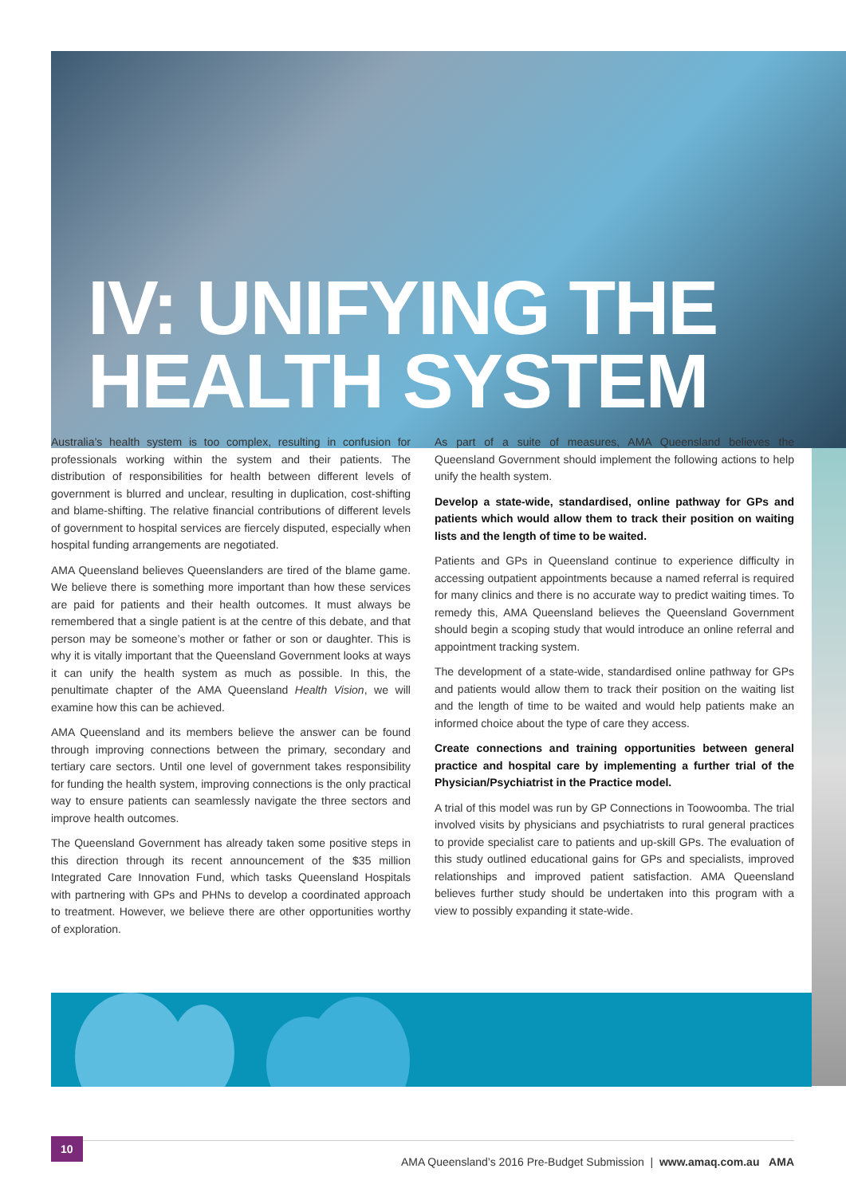IV: UNIFYING THE
HEALTH SYSTEM
Australia’s health system is too complex, resulting in confusion for professionals working within the system and their patients. The distribution of responsibilities for health between different levels of government is blurred and unclear, resulting in duplication, cost-shifting and blame-shifting. The relative financial contributions of different levels of government to hospital services are fiercely disputed, especially when hospital funding arrangements are negotiated.
AMA Queensland believes Queenslanders are tired of the blame game. We believe there is something more important than how these services are paid for patients and their health outcomes. It must always be remembered that a single patient is at the centre of this debate, and that person may be someone’s mother or father or son or daughter. This is why it is vitally important that the Queensland Government looks at ways it can unify the health system as much as possible. In this, the penultimate chapter of the AMA Queensland Health Vision, we will examine how this can be achieved.
AMA Queensland and its members believe the answer can be found through improving connections between the primary, secondary and tertiary care sectors. Until one level of government takes responsibility for funding the health system, improving connections is the only practical way to ensure patients can seamlessly navigate the three sectors and improve health outcomes.
The Queensland Government has already taken some positive steps in this direction through its recent announcement of the $35 million Integrated Care Innovation Fund, which tasks Queensland Hospitals with partnering with GPs and PHNs to develop a coordinated approach to treatment. However, we believe there are other opportunities worthy of exploration.
As part of a suite of measures, AMA Queensland believes the Queensland Government should implement the following actions to help unify the health system.
Develop a state-wide, standardised, online pathway for GPs and patients which would allow them to track their position on waiting lists and the length of time to be waited.
Patients and GPs in Queensland continue to experience difficulty in accessing outpatient appointments because a named referral is required for many clinics and there is no accurate way to predict waiting times. To remedy this, AMA Queensland believes the Queensland Government should begin a scoping study that would introduce an online referral and appointment tracking system.
The development of a state-wide, standardised online pathway for GPs and patients would allow them to track their position on the waiting list and the length of time to be waited and would help patients make an informed choice about the type of care they access.
Create connections and training opportunities between general practice and hospital care by implementing a further trial of the Physician/Psychiatrist in the Practice model.
A trial of this model was run by GP Connections in Toowoomba. The trial involved visits by physicians and psychiatrists to rural general practices to provide specialist care to patients and up-skill GPs. The evaluation of this study outlined educational gains for GPs and specialists, improved relationships and improved patient satisfaction. AMA Queensland believes further study should be undertaken into this program with a view to possibly expanding it state-wide.
10
AMA Queensland’s 2016 Pre-Budget Submission | www.amaq.com.au AMA